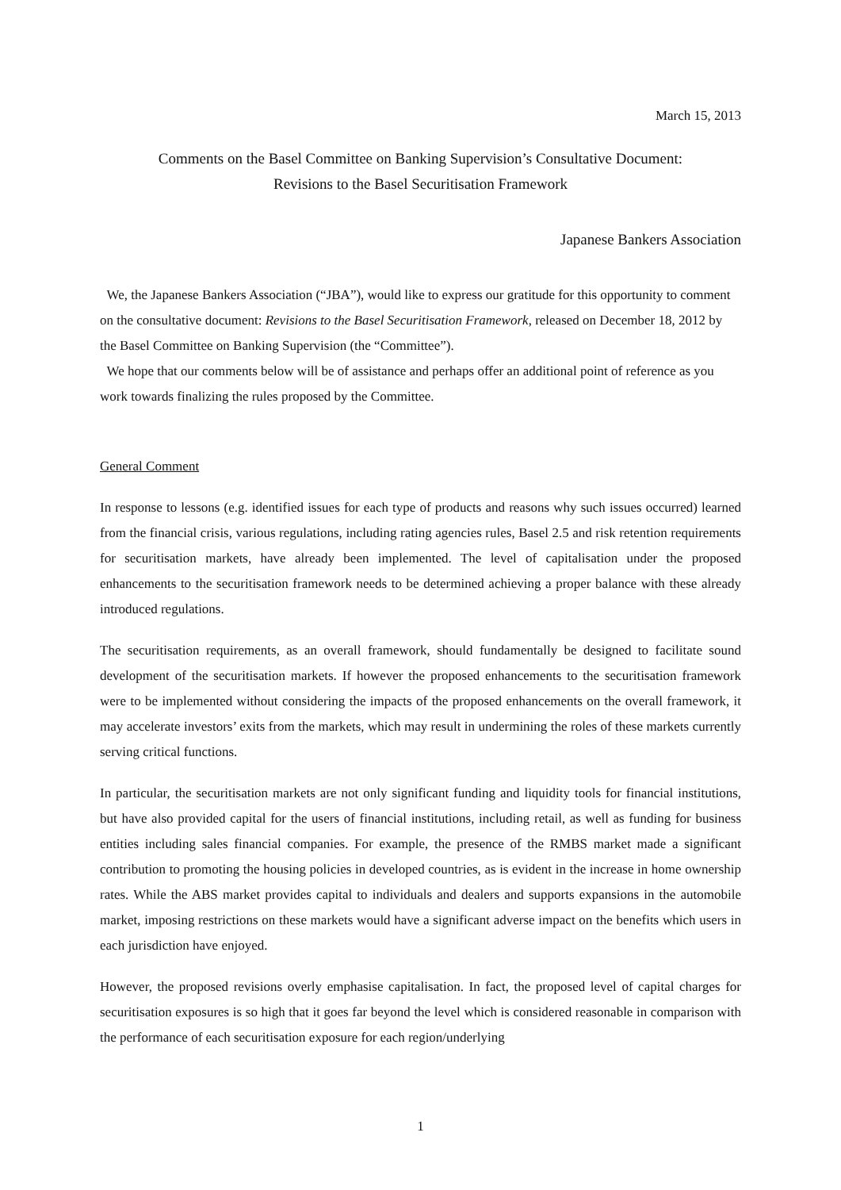March 15, 2013
Comments on the Basel Committee on Banking Supervision’s Consultative Document:
Revisions to the Basel Securitisation Framework
Japanese Bankers Association
We, the Japanese Bankers Association (“JBA”), would like to express our gratitude for this opportunity to comment on the consultative document: Revisions to the Basel Securitisation Framework, released on December 18, 2012 by the Basel Committee on Banking Supervision (the “Committee”).
We hope that our comments below will be of assistance and perhaps offer an additional point of reference as you work towards finalizing the rules proposed by the Committee.
General Comment
In response to lessons (e.g. identified issues for each type of products and reasons why such issues occurred) learned from the financial crisis, various regulations, including rating agencies rules, Basel 2.5 and risk retention requirements for securitisation markets, have already been implemented. The level of capitalisation under the proposed enhancements to the securitisation framework needs to be determined achieving a proper balance with these already introduced regulations.
The securitisation requirements, as an overall framework, should fundamentally be designed to facilitate sound development of the securitisation markets. If however the proposed enhancements to the securitisation framework were to be implemented without considering the impacts of the proposed enhancements on the overall framework, it may accelerate investors’ exits from the markets, which may result in undermining the roles of these markets currently serving critical functions.
In particular, the securitisation markets are not only significant funding and liquidity tools for financial institutions, but have also provided capital for the users of financial institutions, including retail, as well as funding for business entities including sales financial companies. For example, the presence of the RMBS market made a significant contribution to promoting the housing policies in developed countries, as is evident in the increase in home ownership rates. While the ABS market provides capital to individuals and dealers and supports expansions in the automobile market, imposing restrictions on these markets would have a significant adverse impact on the benefits which users in each jurisdiction have enjoyed.
However, the proposed revisions overly emphasise capitalisation. In fact, the proposed level of capital charges for securitisation exposures is so high that it goes far beyond the level which is considered reasonable in comparison with the performance of each securitisation exposure for each region/underlying
1